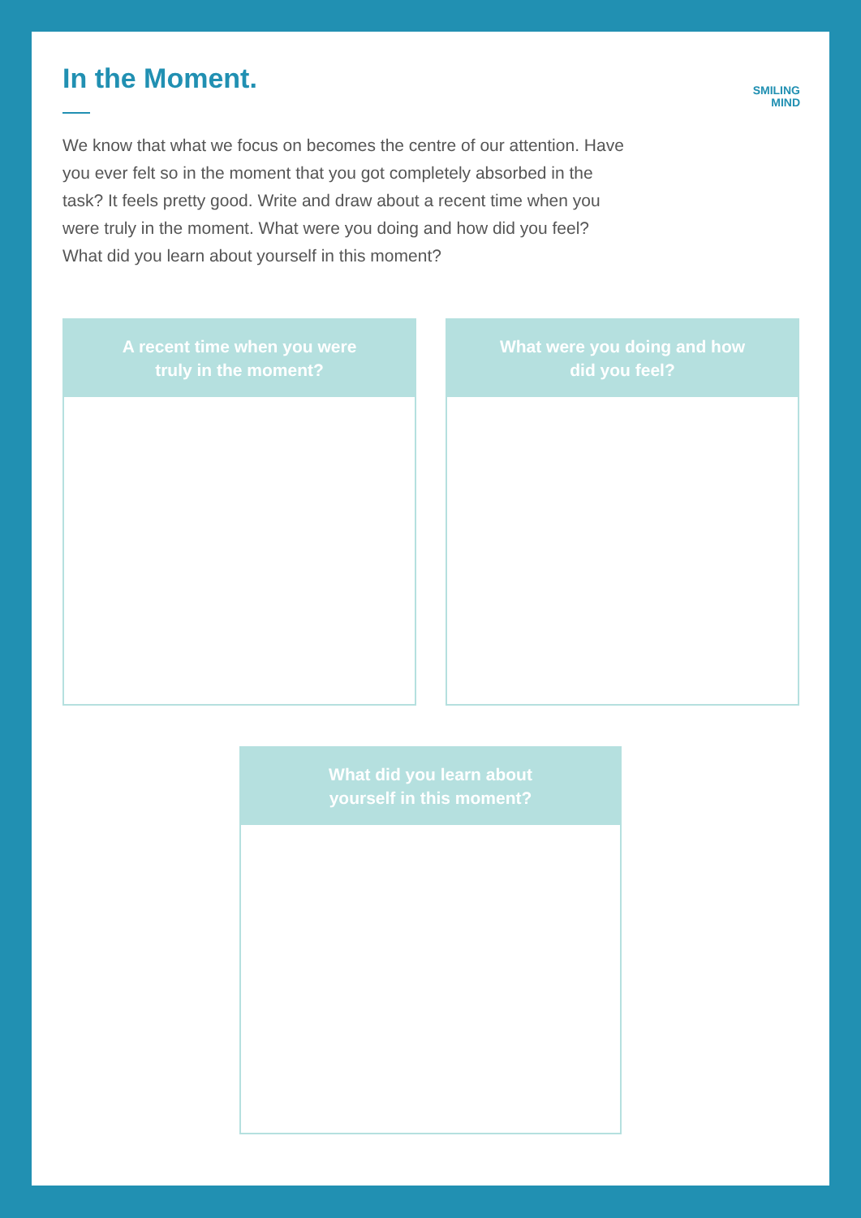SMILING
MIND
In the Moment.
We know that what we focus on becomes the centre of our attention. Have you ever felt so in the moment that you got completely absorbed in the task? It feels pretty good. Write and draw about a recent time when you were truly in the moment. What were you doing and how did you feel? What did you learn about yourself in this moment?
A recent time when you were
truly in the moment?
What were you doing and how
did you feel?
What did you learn about
yourself in this moment?